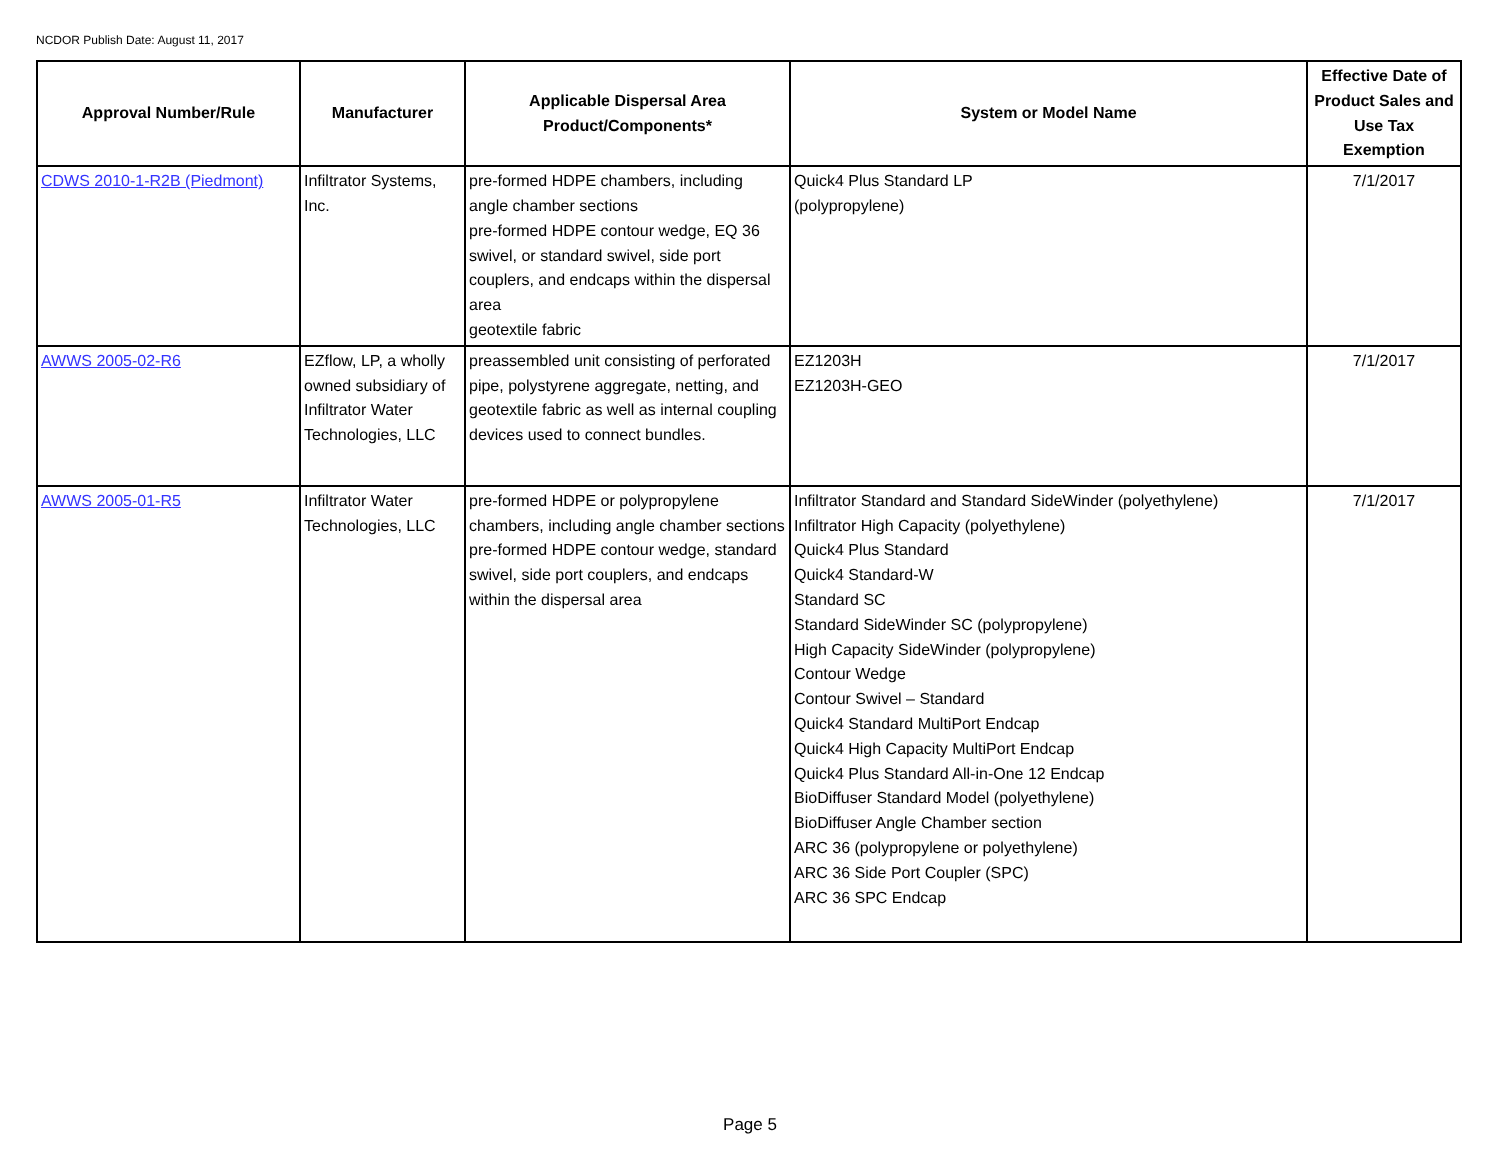NCDOR Publish Date: August 11, 2017
| Approval Number/Rule | Manufacturer | Applicable Dispersal Area Product/Components* | System or Model Name | Effective Date of Product Sales and Use Tax Exemption |
| --- | --- | --- | --- | --- |
| CDWS 2010-1-R2B (Piedmont) | Infiltrator Systems, Inc. | pre-formed HDPE chambers, including angle chamber sections pre-formed HDPE contour wedge, EQ 36 swivel, or standard swivel, side port couplers, and endcaps within the dispersal area geotextile fabric | Quick4 Plus Standard LP (polypropylene) | 7/1/2017 |
| AWWS 2005-02-R6 | EZflow, LP, a wholly owned subsidiary of Infiltrator Water Technologies, LLC | preassembled unit consisting of perforated pipe, polystyrene aggregate, netting, and geotextile fabric as well as internal coupling devices used to connect bundles. | EZ1203H EZ1203H-GEO | 7/1/2017 |
| AWWS 2005-01-R5 | Infiltrator Water Technologies, LLC | pre-formed HDPE or polypropylene chambers, including angle chamber sections pre-formed HDPE contour wedge, standard swivel, side port couplers, and endcaps within the dispersal area | Infiltrator Standard and Standard SideWinder (polyethylene) Infiltrator High Capacity (polyethylene) Quick4 Plus Standard Quick4 Standard-W Standard SC Standard SideWinder SC (polypropylene) High Capacity SideWinder (polypropylene) Contour Wedge Contour Swivel – Standard Quick4 Standard MultiPort Endcap Quick4 High Capacity MultiPort Endcap Quick4 Plus Standard All-in-One 12 Endcap BioDiffuser Standard Model (polyethylene) BioDiffuser Angle Chamber section ARC 36 (polypropylene or polyethylene) ARC 36 Side Port Coupler (SPC) ARC 36 SPC Endcap | 7/1/2017 |
Page 5